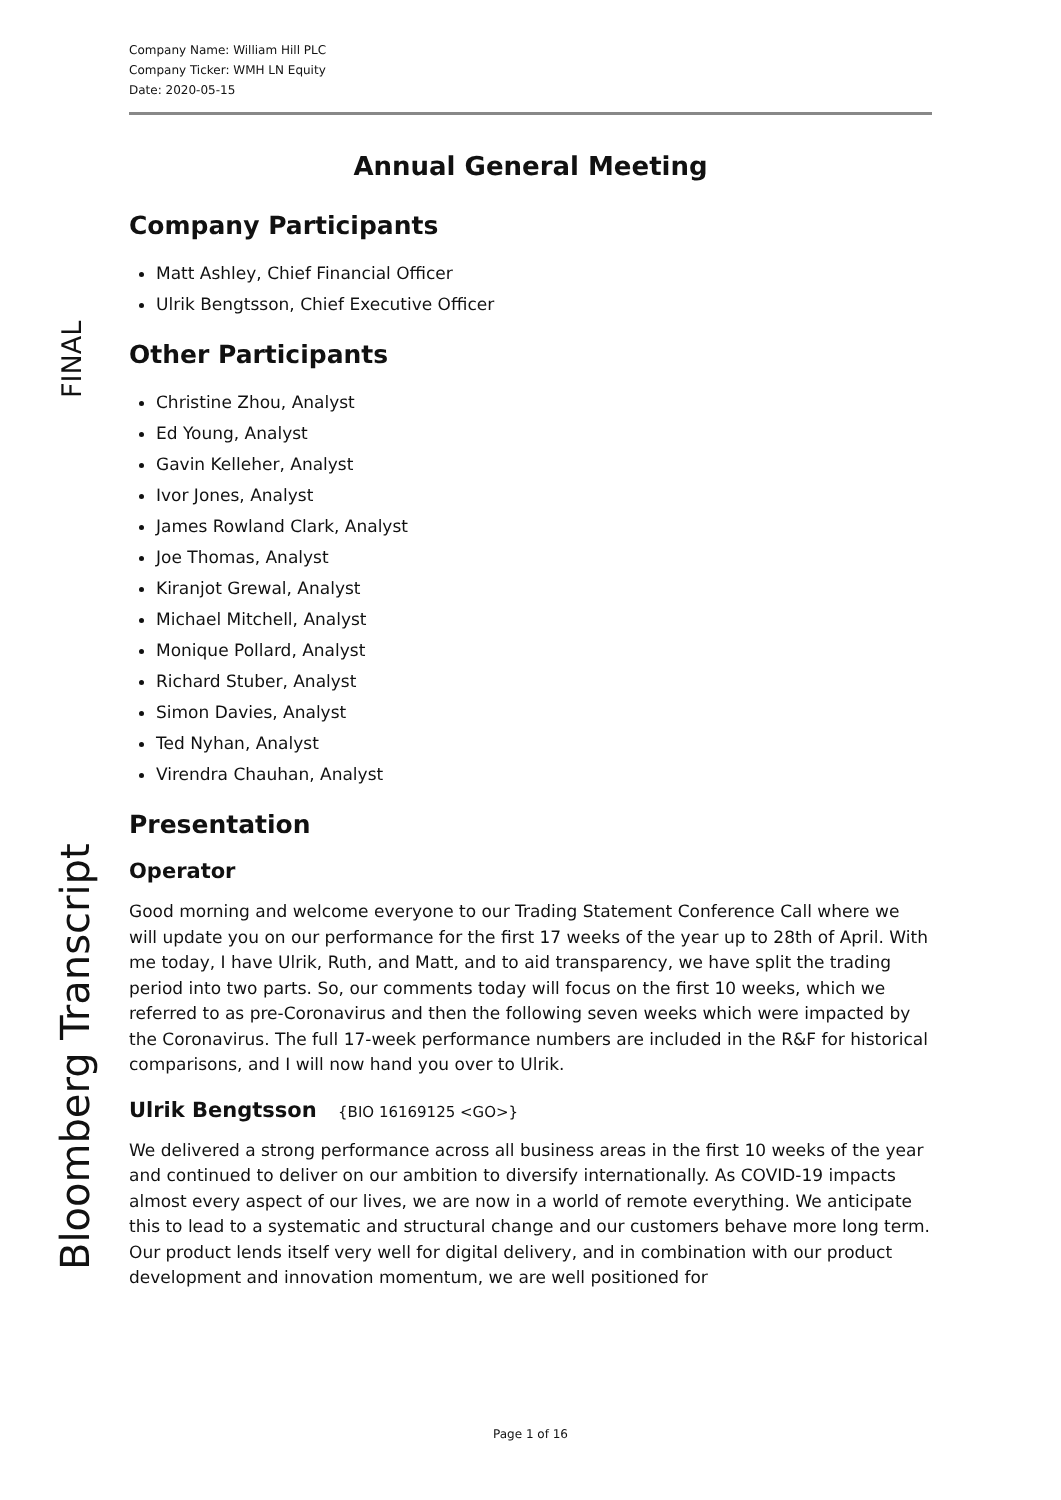FINAL
Bloomberg Transcript
Company Name: William Hill PLC
Company Ticker: WMH LN Equity
Date: 2020-05-15
Annual General Meeting
Company Participants
Matt Ashley, Chief Financial Officer
Ulrik Bengtsson, Chief Executive Officer
Other Participants
Christine Zhou, Analyst
Ed Young, Analyst
Gavin Kelleher, Analyst
Ivor Jones, Analyst
James Rowland Clark, Analyst
Joe Thomas, Analyst
Kiranjot Grewal, Analyst
Michael Mitchell, Analyst
Monique Pollard, Analyst
Richard Stuber, Analyst
Simon Davies, Analyst
Ted Nyhan, Analyst
Virendra Chauhan, Analyst
Presentation
Operator
Good morning and welcome everyone to our Trading Statement Conference Call where we will update you on our performance for the first 17 weeks of the year up to 28th of April. With me today, I have Ulrik, Ruth, and Matt, and to aid transparency, we have split the trading period into two parts. So, our comments today will focus on the first 10 weeks, which we referred to as pre-Coronavirus and then the following seven weeks which were impacted by the Coronavirus. The full 17-week performance numbers are included in the R&F for historical comparisons, and I will now hand you over to Ulrik.
Ulrik Bengtsson {BIO 16169125 <GO>}
We delivered a strong performance across all business areas in the first 10 weeks of the year and continued to deliver on our ambition to diversify internationally. As COVID-19 impacts almost every aspect of our lives, we are now in a world of remote everything. We anticipate this to lead to a systematic and structural change and our customers behave more long term. Our product lends itself very well for digital delivery, and in combination with our product development and innovation momentum, we are well positioned for
Page 1 of 16